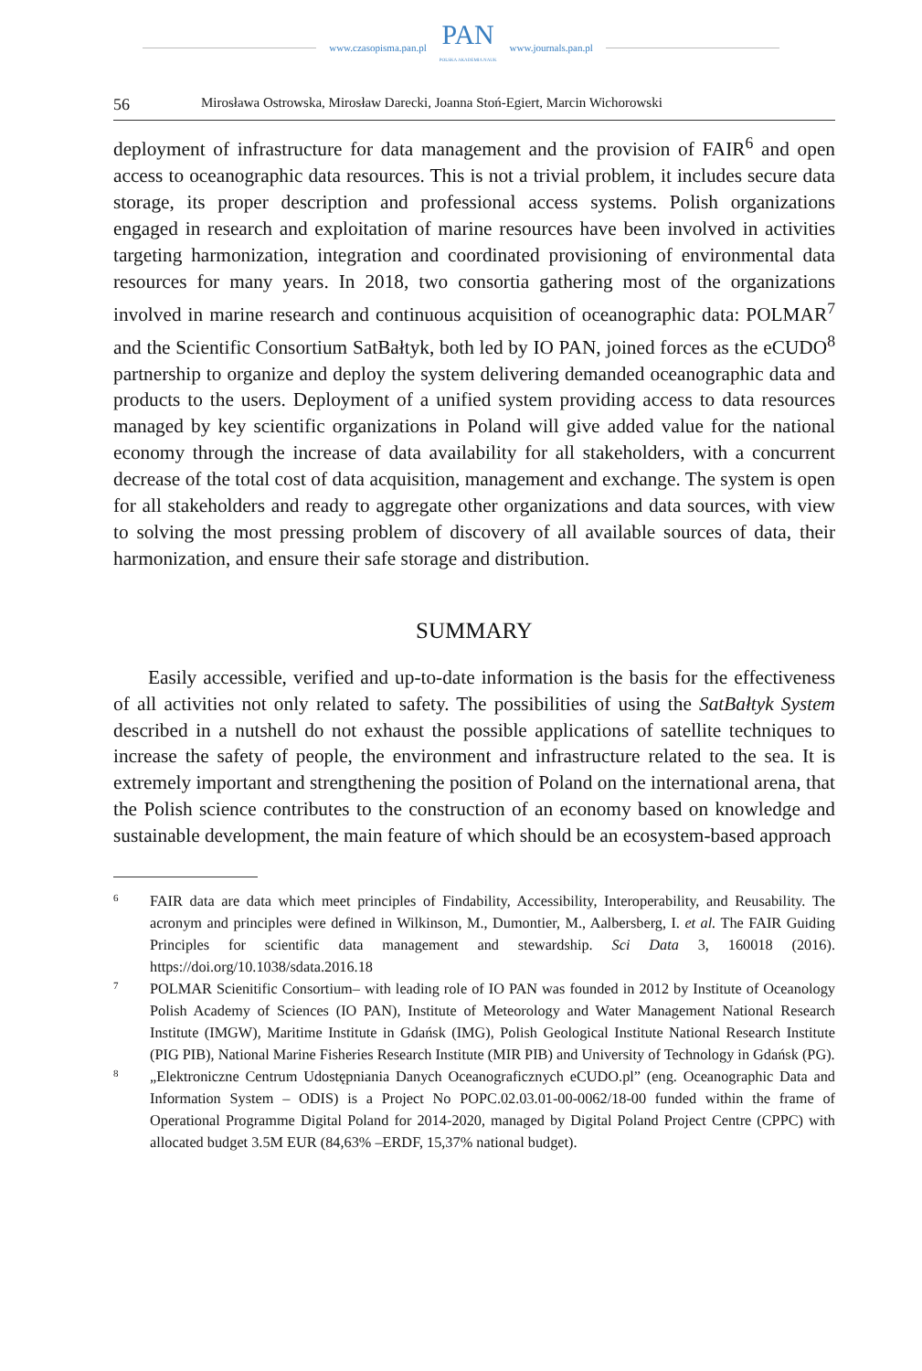www.czasopisma.pan.pl PAN
POLSKA AKADEMIA NAUK www.journals.pan.pl
56 Mirosława Ostrowska, Mirosław Darecki, Joanna Stoń-Egiert, Marcin Wichorowski
deployment of infrastructure for data management and the provision of FAIR<sup>6</sup> and open access to oceanographic data resources. This is not a trivial problem, it includes secure data storage, its proper description and professional access systems. Polish organizations engaged in research and exploitation of marine resources have been involved in activities targeting harmonization, integration and coordinated provisioning of environmental data resources for many years. In 2018, two consortia gathering most of the organizations involved in marine research and continuous acquisition of oceanographic data: POLMAR<sup>7</sup> and the Scientific Consortium SatBałtyk, both led by IO PAN, joined forces as the eCUDO<sup>8</sup> partnership to organize and deploy the system delivering demanded oceanographic data and products to the users. Deployment of a unified system providing access to data resources managed by key scientific organizations in Poland will give added value for the national economy through the increase of data availability for all stakeholders, with a concurrent decrease of the total cost of data acquisition, management and exchange. The system is open for all stakeholders and ready to aggregate other organizations and data sources, with view to solving the most pressing problem of discovery of all available sources of data, their harmonization, and ensure their safe storage and distribution.
SUMMARY
Easily accessible, verified and up-to-date information is the basis for the effectiveness of all activities not only related to safety. The possibilities of using the SatBałtyk System described in a nutshell do not exhaust the possible applications of satellite techniques to increase the safety of people, the environment and infrastructure related to the sea. It is extremely important and strengthening the position of Poland on the international arena, that the Polish science contributes to the construction of an economy based on knowledge and sustainable development, the main feature of which should be an ecosystem-based approach
6 FAIR data are data which meet principles of Findability, Accessibility, Interoperability, and Reusability. The acronym and principles were defined in Wilkinson, M., Dumontier, M., Aalbersberg, I. et al. The FAIR Guiding Principles for scientific data management and stewardship. Sci Data 3, 160018 (2016). https://doi.org/10.1038/sdata.2016.18
7 POLMAR Scienitific Consortium– with leading role of IO PAN was founded in 2012 by Institute of Oceanology Polish Academy of Sciences (IO PAN), Institute of Meteorology and Water Management National Research Institute (IMGW), Maritime Institute in Gdańsk (IMG), Polish Geological Institute National Research Institute (PIG PIB), National Marine Fisheries Research Institute (MIR PIB) and University of Technology in Gdańsk (PG).
8 „Elektroniczne Centrum Udostępniania Danych Oceanograficznych eCUDO.pl” (eng. Oceanographic Data and Information System – ODIS) is a Project No POPC.02.03.01-00-0062/18-00 funded within the frame of Operational Programme Digital Poland for 2014-2020, managed by Digital Poland Project Centre (CPPC) with allocated budget 3.5M EUR (84,63% –ERDF, 15,37% national budget).